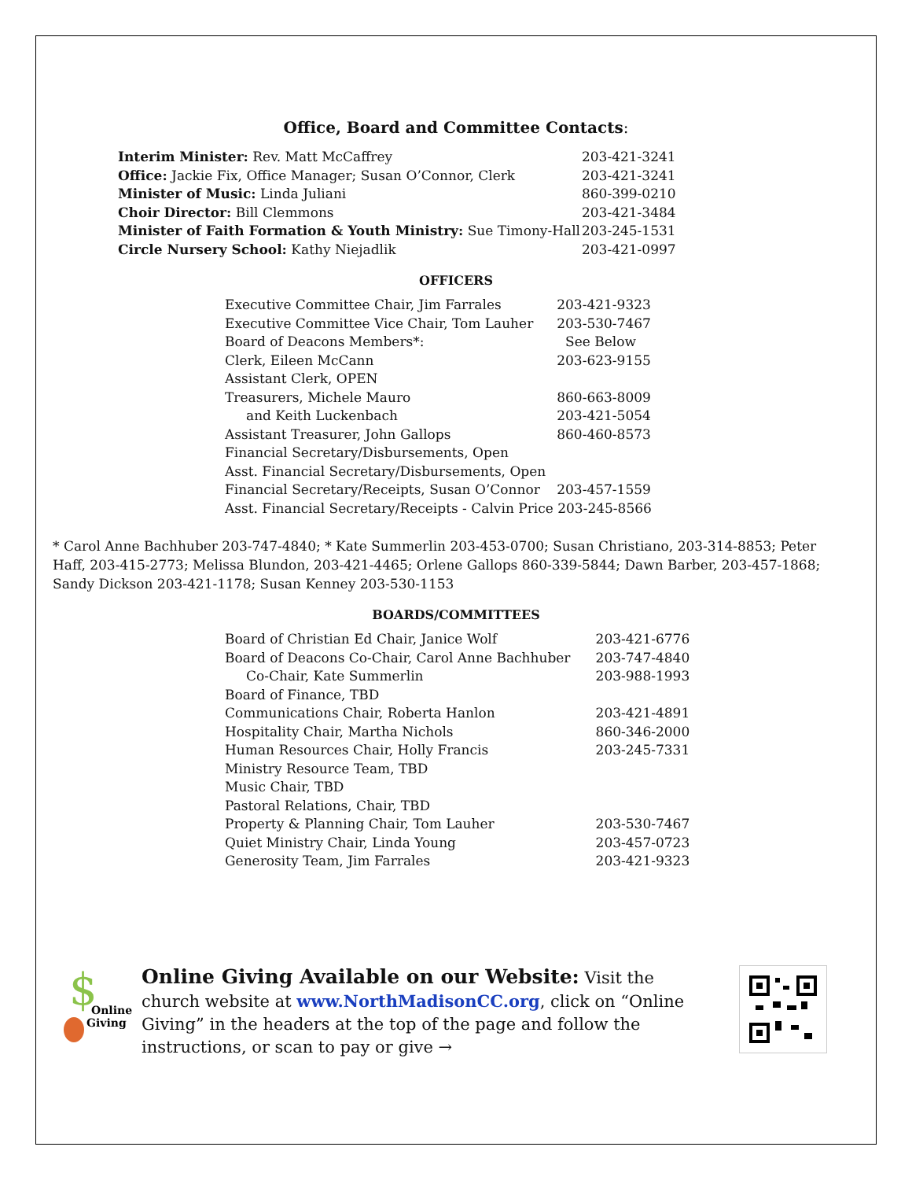Office, Board and Committee Contacts:
| Interim Minister: Rev. Matt McCaffrey | 203-421-3241 |
| Office: Jackie Fix, Office Manager; Susan O’Connor, Clerk | 203-421-3241 |
| Minister of Music: Linda Juliani | 860-399-0210 |
| Choir Director: Bill Clemmons | 203-421-3484 |
| Minister of Faith Formation & Youth Ministry: Sue Timony-Hall | 203-245-1531 |
| Circle Nursery School: Kathy Niejadlik | 203-421-0997 |
OFFICERS
| Executive Committee Chair, Jim Farrales | 203-421-9323 |
| Executive Committee Vice Chair, Tom Lauher | 203-530-7467 |
| Board of Deacons Members*: | See Below |
| Clerk, Eileen McCann | 203-623-9155 |
| Assistant Clerk, OPEN | |
| Treasurers, Michele Mauro | 860-663-8009 |
| and Keith Luckenbach | 203-421-5054 |
| Assistant Treasurer, John Gallops | 860-460-8573 |
| Financial Secretary/Disbursements, Open | |
| Asst. Financial Secretary/Disbursements, Open | |
| Financial Secretary/Receipts, Susan O’Connor | 203-457-1559 |
| Asst. Financial Secretary/Receipts - Calvin Price 203-245-8566 | |
* Carol Anne Bachhuber 203-747-4840; * Kate Summerlin 203-453-0700; Susan Christiano, 203-314-8853; Peter Haff, 203-415-2773; Melissa Blundon, 203-421-4465; Orlene Gallops 860-339-5844; Dawn Barber, 203-457-1868; Sandy Dickson 203-421-1178; Susan Kenney 203-530-1153
BOARDS/COMMITTEES
| Board of Christian Ed Chair, Janice Wolf | 203-421-6776 |
| Board of Deacons Co-Chair, Carol Anne Bachhuber | 203-747-4840 |
| Co-Chair, Kate Summerlin | 203-988-1993 |
| Board of Finance, TBD | |
| Communications Chair, Roberta Hanlon | 203-421-4891 |
| Hospitality Chair, Martha Nichols | 860-346-2000 |
| Human Resources Chair, Holly Francis | 203-245-7331 |
| Ministry Resource Team, TBD | |
| Music Chair, TBD | |
| Pastoral Relations, Chair, TBD | |
| Property & Planning Chair, Tom Lauher | 203-530-7467 |
| Quiet Ministry Chair, Linda Young | 203-457-0723 |
| Generosity Team, Jim Farrales | 203-421-9323 |
$
Online
Giving
Online Giving Available on our Website: Visit the church website at www.NorthMadisonCC.org, click on “Online Giving” in the headers at the top of the page and follow the instructions, or scan to pay or give →